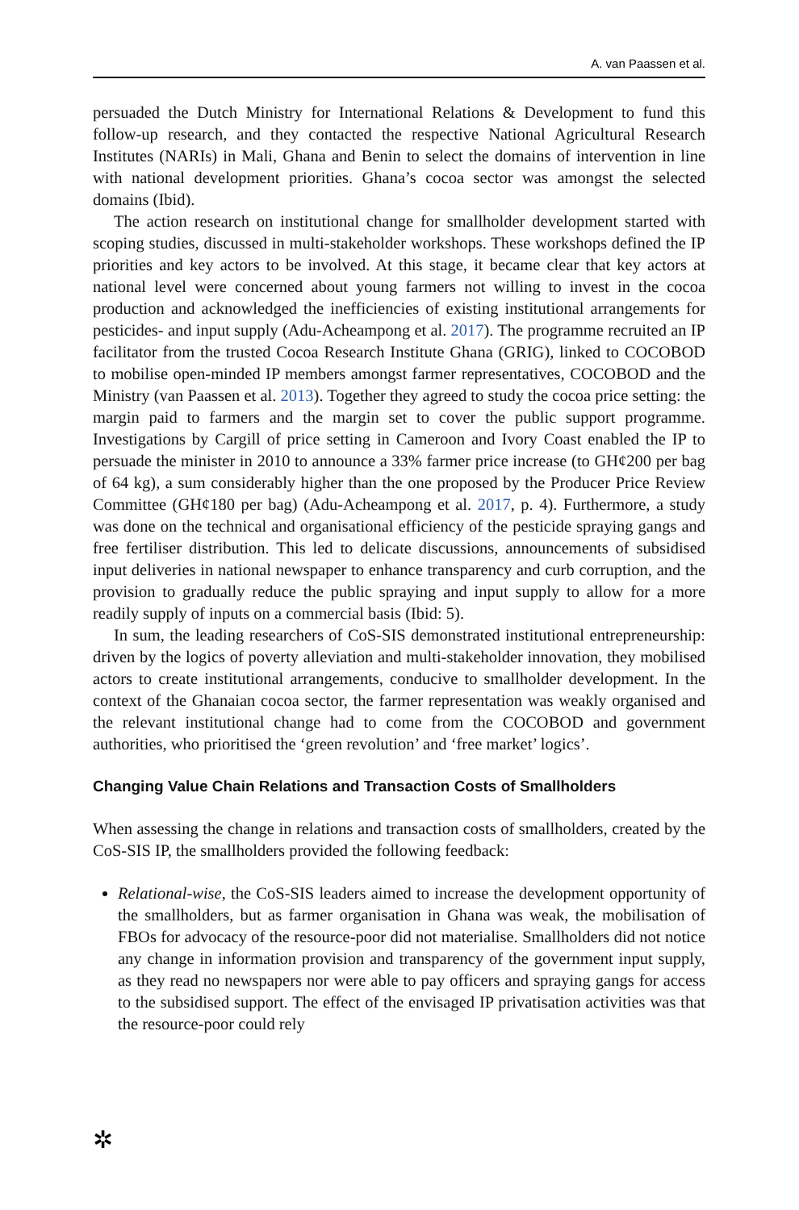A. van Paassen et al.
persuaded the Dutch Ministry for International Relations & Development to fund this follow-up research, and they contacted the respective National Agricultural Research Institutes (NARIs) in Mali, Ghana and Benin to select the domains of intervention in line with national development priorities. Ghana’s cocoa sector was amongst the selected domains (Ibid).
The action research on institutional change for smallholder development started with scoping studies, discussed in multi-stakeholder workshops. These workshops defined the IP priorities and key actors to be involved. At this stage, it became clear that key actors at national level were concerned about young farmers not willing to invest in the cocoa production and acknowledged the inefficiencies of existing institutional arrangements for pesticides- and input supply (Adu-Acheampong et al. 2017). The programme recruited an IP facilitator from the trusted Cocoa Research Institute Ghana (GRIG), linked to COCOBOD to mobilise open-minded IP members amongst farmer representatives, COCOBOD and the Ministry (van Paassen et al. 2013). Together they agreed to study the cocoa price setting: the margin paid to farmers and the margin set to cover the public support programme. Investigations by Cargill of price setting in Cameroon and Ivory Coast enabled the IP to persuade the minister in 2010 to announce a 33% farmer price increase (to GH¢200 per bag of 64 kg), a sum considerably higher than the one proposed by the Producer Price Review Committee (GH¢180 per bag) (Adu-Acheampong et al. 2017, p. 4). Furthermore, a study was done on the technical and organisational efficiency of the pesticide spraying gangs and free fertiliser distribution. This led to delicate discussions, announcements of subsidised input deliveries in national newspaper to enhance transparency and curb corruption, and the provision to gradually reduce the public spraying and input supply to allow for a more readily supply of inputs on a commercial basis (Ibid: 5).
In sum, the leading researchers of CoS-SIS demonstrated institutional entrepreneurship: driven by the logics of poverty alleviation and multi-stakeholder innovation, they mobilised actors to create institutional arrangements, conducive to smallholder development. In the context of the Ghanaian cocoa sector, the farmer representation was weakly organised and the relevant institutional change had to come from the COCOBOD and government authorities, who prioritised the ‘green revolution’ and ‘free market’ logics’.
Changing Value Chain Relations and Transaction Costs of Smallholders
When assessing the change in relations and transaction costs of smallholders, created by the CoS-SIS IP, the smallholders provided the following feedback:
Relational-wise, the CoS-SIS leaders aimed to increase the development opportunity of the smallholders, but as farmer organisation in Ghana was weak, the mobilisation of FBOs for advocacy of the resource-poor did not materialise. Smallholders did not notice any change in information provision and transparency of the government input supply, as they read no newspapers nor were able to pay officers and spraying gangs for access to the subsidised support. The effect of the envisaged IP privatisation activities was that the resource-poor could rely
✲